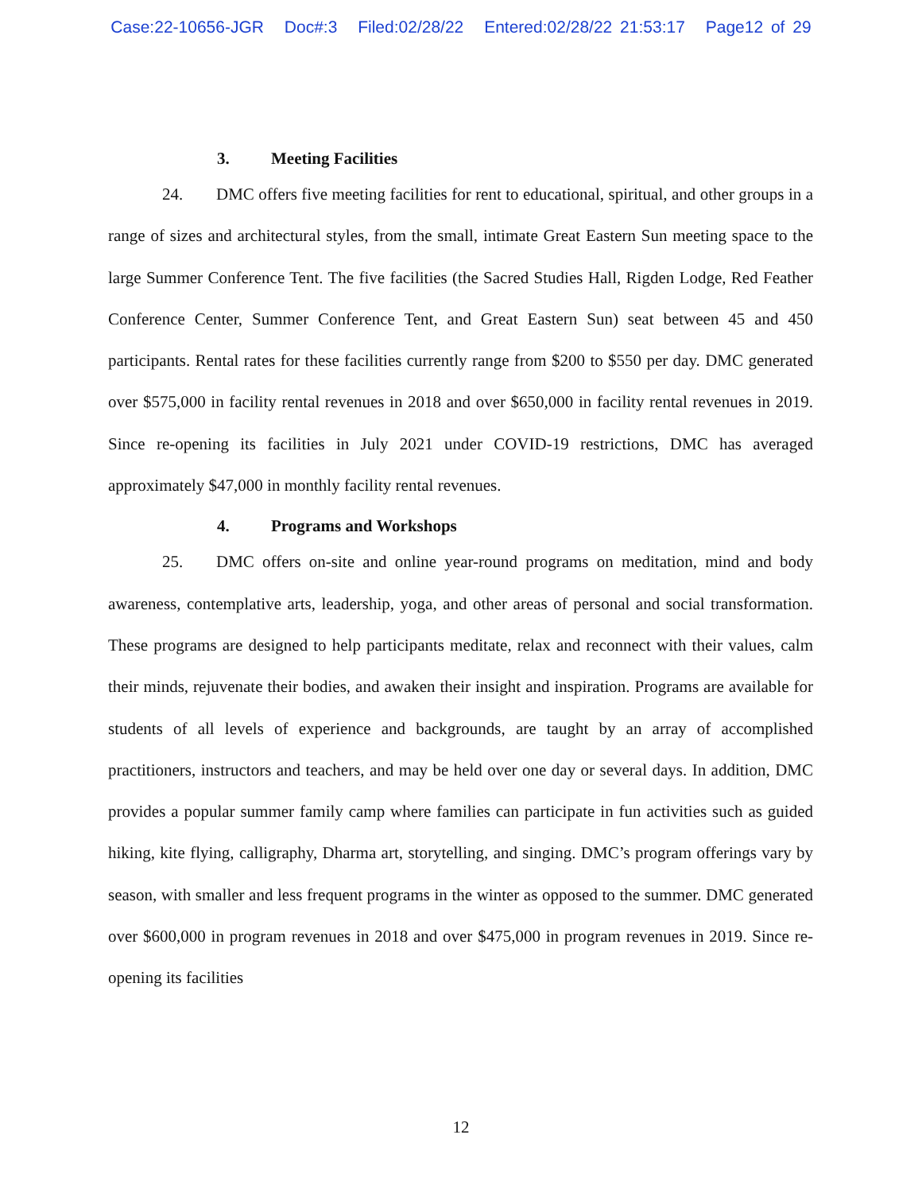Case:22-10656-JGR Doc#:3 Filed:02/28/22 Entered:02/28/22 21:53:17 Page12 of 29
3. Meeting Facilities
24. DMC offers five meeting facilities for rent to educational, spiritual, and other groups in a range of sizes and architectural styles, from the small, intimate Great Eastern Sun meeting space to the large Summer Conference Tent. The five facilities (the Sacred Studies Hall, Rigden Lodge, Red Feather Conference Center, Summer Conference Tent, and Great Eastern Sun) seat between 45 and 450 participants. Rental rates for these facilities currently range from $200 to $550 per day. DMC generated over $575,000 in facility rental revenues in 2018 and over $650,000 in facility rental revenues in 2019. Since re-opening its facilities in July 2021 under COVID-19 restrictions, DMC has averaged approximately $47,000 in monthly facility rental revenues.
4. Programs and Workshops
25. DMC offers on-site and online year-round programs on meditation, mind and body awareness, contemplative arts, leadership, yoga, and other areas of personal and social transformation. These programs are designed to help participants meditate, relax and reconnect with their values, calm their minds, rejuvenate their bodies, and awaken their insight and inspiration. Programs are available for students of all levels of experience and backgrounds, are taught by an array of accomplished practitioners, instructors and teachers, and may be held over one day or several days. In addition, DMC provides a popular summer family camp where families can participate in fun activities such as guided hiking, kite flying, calligraphy, Dharma art, storytelling, and singing. DMC’s program offerings vary by season, with smaller and less frequent programs in the winter as opposed to the summer. DMC generated over $600,000 in program revenues in 2018 and over $475,000 in program revenues in 2019. Since re-opening its facilities
12